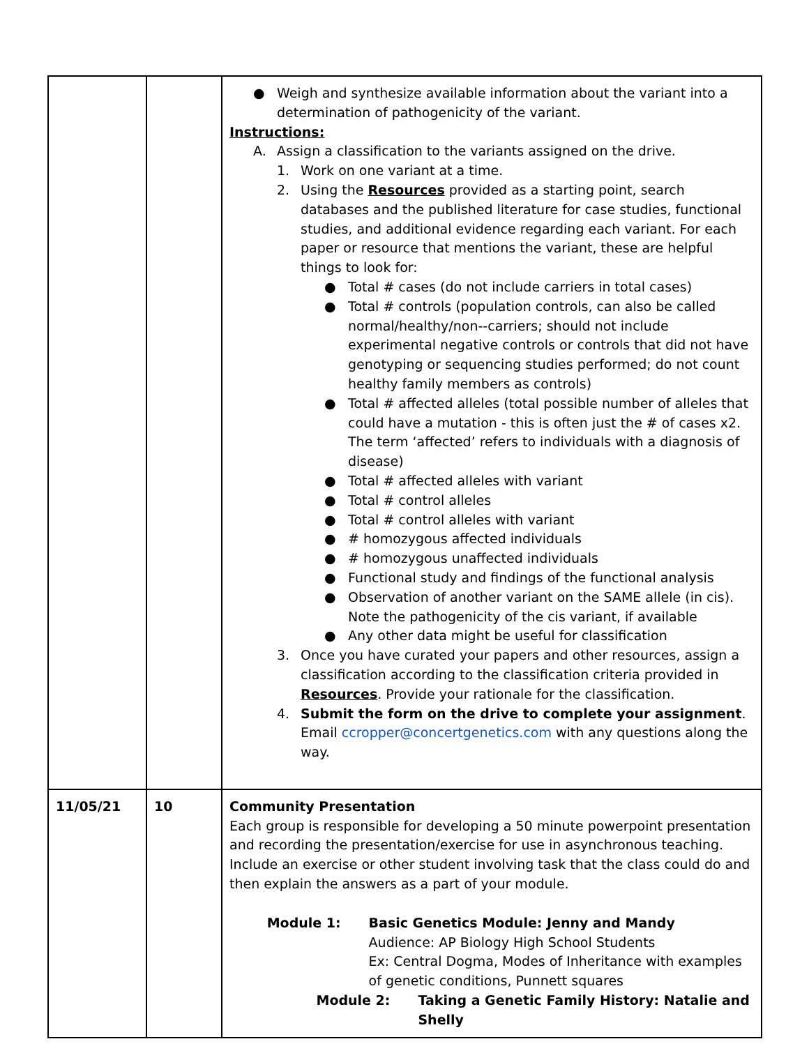| | | ● Weigh and synthesize available information about the variant into a determination of pathogenicity of the variant. Instructions: A. Assign a classification to the variants assigned on the drive. 1. Work on one variant at a time. 2. Using the Resources provided as a starting point, search databases and the published literature for case studies, functional studies, and additional evidence regarding each variant. For each paper or resource that mentions the variant, these are helpful things to look for: ● Total # cases (do not include carriers in total cases) ● Total # controls (population controls, can also be called normal/healthy/non--carriers; should not include experimental negative controls or controls that did not have genotyping or sequencing studies performed; do not count healthy family members as controls) ● Total # affected alleles (total possible number of alleles that could have a mutation - this is often just the # of cases x2. The term ‘affected’ refers to individuals with a diagnosis of disease) ● Total # affected alleles with variant ● Total # control alleles ● Total # control alleles with variant ● # homozygous affected individuals ● # homozygous unaffected individuals ● Functional study and findings of the functional analysis ● Observation of another variant on the SAME allele (in cis). Note the pathogenicity of the cis variant, if available ● Any other data might be useful for classification 3. Once you have curated your papers and other resources, assign a classification according to the classification criteria provided in Resources . Provide your rationale for the classification. 4. Submit the form on the drive to complete your assignment . Email ccropper@concertgenetics.com with any questions along the way. |
| 11/05/21 | 10 | Community Presentation Each group is responsible for developing a 50 minute powerpoint presentation and recording the presentation/exercise for use in asynchronous teaching. Include an exercise or other student involving task that the class could do and then explain the answers as a part of your module. Module 1: Basic Genetics Module: Jenny and Mandy Audience: AP Biology High School Students Ex: Central Dogma, Modes of Inheritance with examples of genetic conditions, Punnett squares Module 2: Taking a Genetic Family History: Natalie and Shelly |